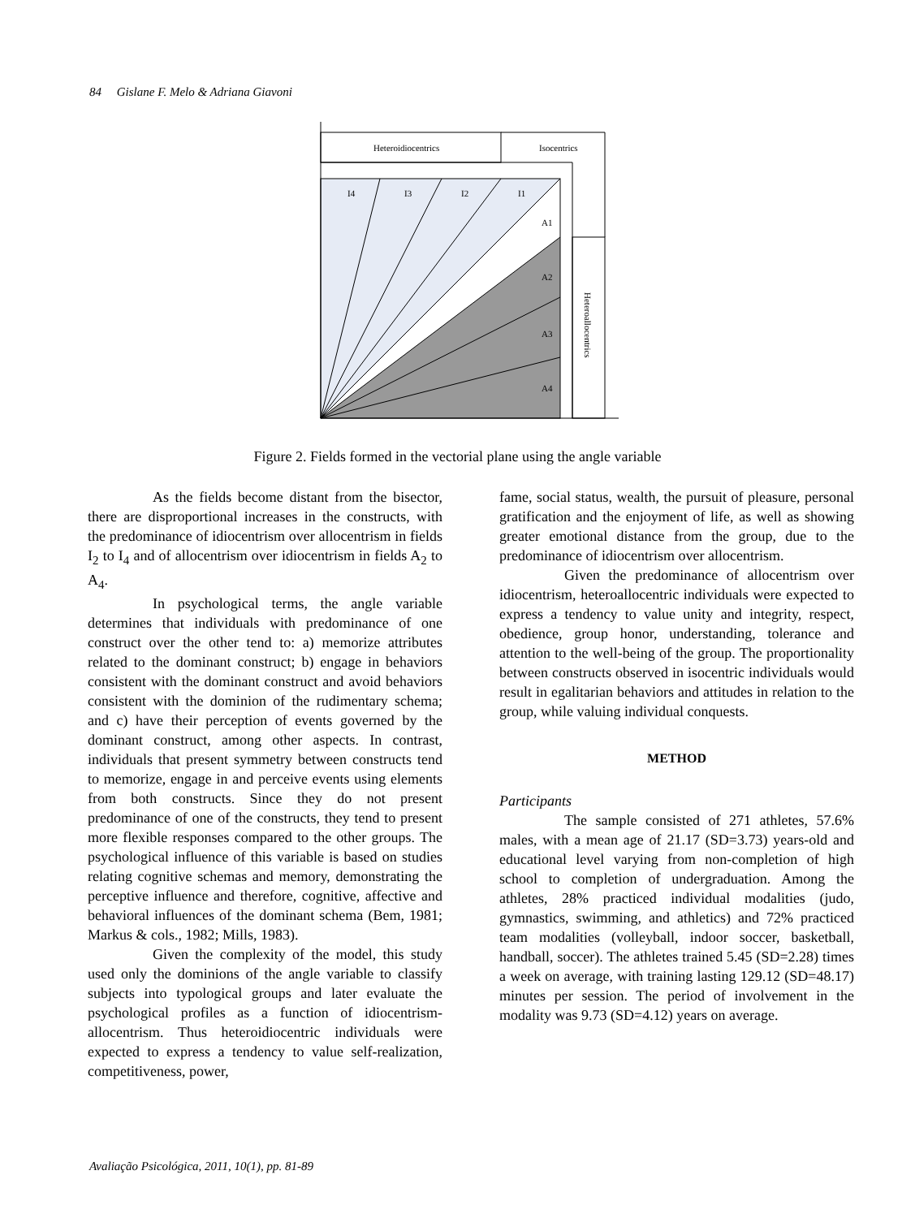84 Gislane F. Melo & Adriana Giavoni
Heteroidiocentrics
Isocentrics
I4
I3
I2
I1
A1
A2
A3
A4
Heteroallocentrics
Figure 2. Fields formed in the vectorial plane using the angle variable
As the fields become distant from the bisector, there are disproportional increases in the constructs, with the predominance of idiocentrism over allocentrism in fields I<sub>2</sub> to I<sub>4</sub> and of allocentrism over idiocentrism in fields A<sub>2</sub> to A<sub>4</sub>.
In psychological terms, the angle variable determines that individuals with predominance of one construct over the other tend to: a) memorize attributes related to the dominant construct; b) engage in behaviors consistent with the dominant construct and avoid behaviors consistent with the dominion of the rudimentary schema; and c) have their perception of events governed by the dominant construct, among other aspects. In contrast, individuals that present symmetry between constructs tend to memorize, engage in and perceive events using elements from both constructs. Since they do not present predominance of one of the constructs, they tend to present more flexible responses compared to the other groups. The psychological influence of this variable is based on studies relating cognitive schemas and memory, demonstrating the perceptive influence and therefore, cognitive, affective and behavioral influences of the dominant schema (Bem, 1981; Markus & cols., 1982; Mills, 1983).
Given the complexity of the model, this study used only the dominions of the angle variable to classify subjects into typological groups and later evaluate the psychological profiles as a function of idiocentrism-allocentrism. Thus heteroidiocentric individuals were expected to express a tendency to value self-realization, competitiveness, power,
fame, social status, wealth, the pursuit of pleasure, personal gratification and the enjoyment of life, as well as showing greater emotional distance from the group, due to the predominance of idiocentrism over allocentrism.
Given the predominance of allocentrism over idiocentrism, heteroallocentric individuals were expected to express a tendency to value unity and integrity, respect, obedience, group honor, understanding, tolerance and attention to the well-being of the group. The proportionality between constructs observed in isocentric individuals would result in egalitarian behaviors and attitudes in relation to the group, while valuing individual conquests.
METHOD
Participants
The sample consisted of 271 athletes, 57.6% males, with a mean age of 21.17 (SD=3.73) years-old and educational level varying from non-completion of high school to completion of undergraduation. Among the athletes, 28% practiced individual modalities (judo, gymnastics, swimming, and athletics) and 72% practiced team modalities (volleyball, indoor soccer, basketball, handball, soccer). The athletes trained 5.45 (SD=2.28) times a week on average, with training lasting 129.12 (SD=48.17) minutes per session. The period of involvement in the modality was 9.73 (SD=4.12) years on average.
Avaliação Psicológica, 2011, 10(1), pp. 81-89